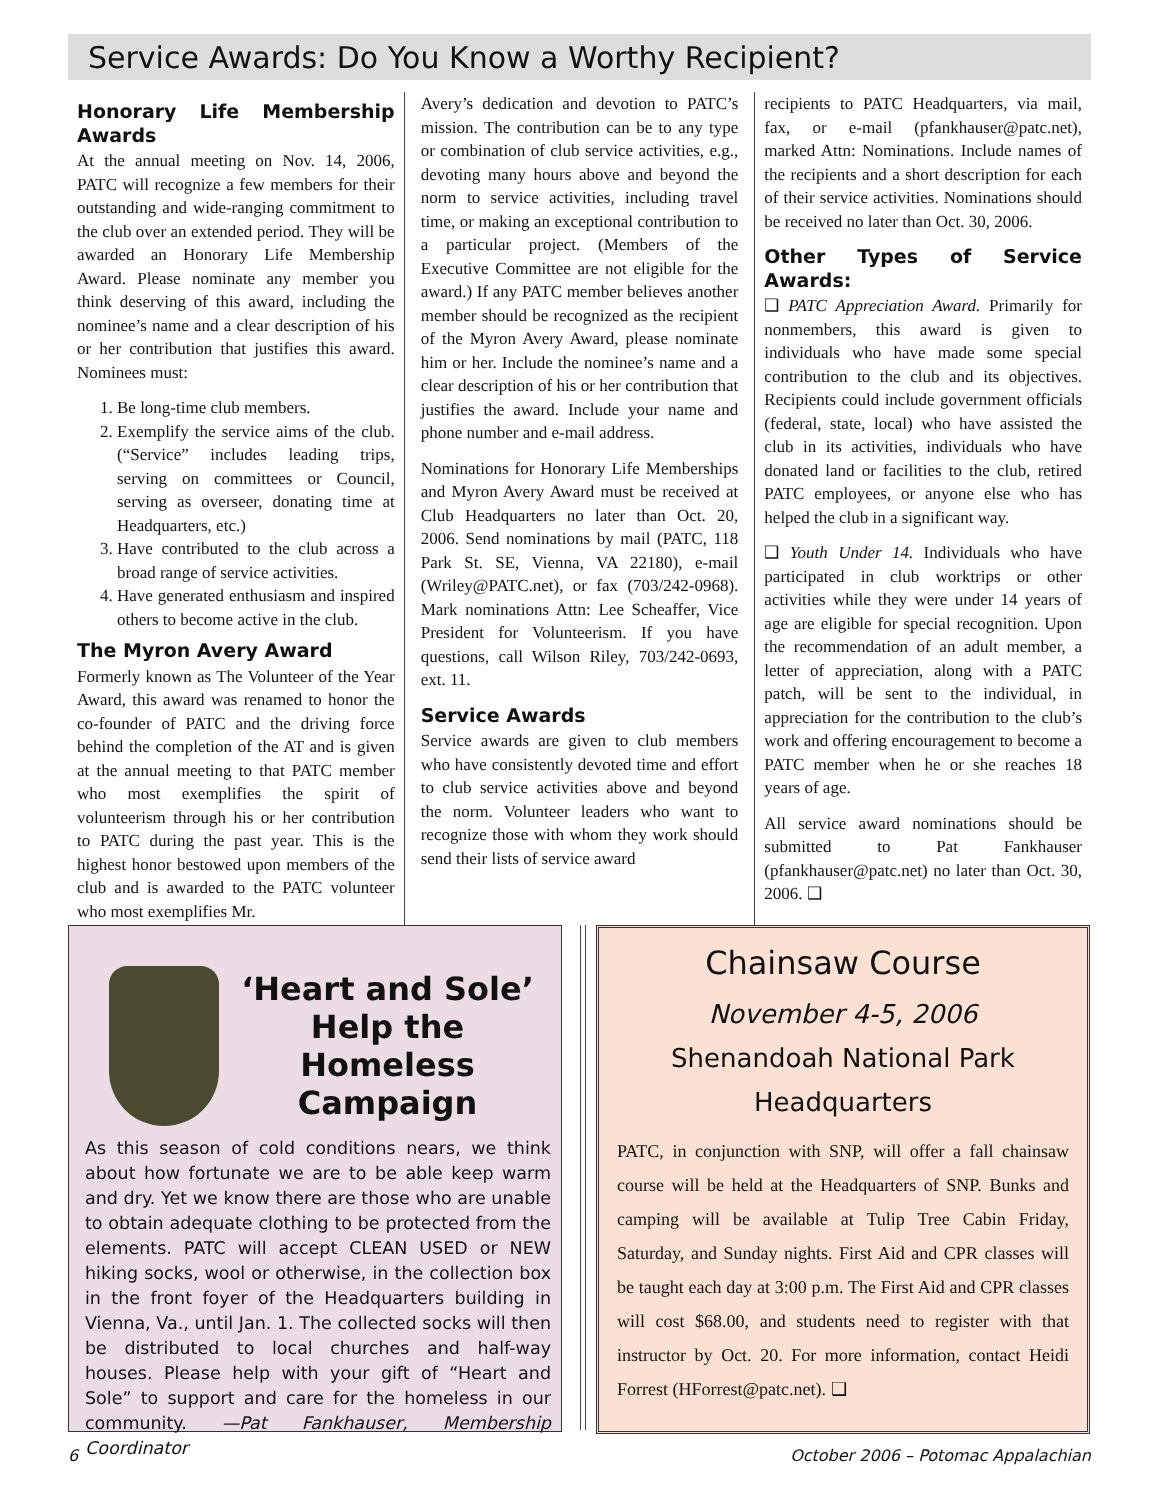Service Awards: Do You Know a Worthy Recipient?
Honorary Life Membership Awards
At the annual meeting on Nov. 14, 2006, PATC will recognize a few members for their outstanding and wide-ranging commitment to the club over an extended period. They will be awarded an Honorary Life Membership Award. Please nominate any member you think deserving of this award, including the nominee’s name and a clear description of his or her contribution that justifies this award. Nominees must:
1. Be long-time club members.
2. Exemplify the service aims of the club. (“Service” includes leading trips, serving on committees or Council, serving as overseer, donating time at Headquarters, etc.)
3. Have contributed to the club across a broad range of service activities.
4. Have generated enthusiasm and inspired others to become active in the club.
The Myron Avery Award
Formerly known as The Volunteer of the Year Award, this award was renamed to honor the co-founder of PATC and the driving force behind the completion of the AT and is given at the annual meeting to that PATC member who most exemplifies the spirit of volunteerism through his or her contribution to PATC during the past year. This is the highest honor bestowed upon members of the club and is awarded to the PATC volunteer who most exemplifies Mr.
Avery’s dedication and devotion to PATC’s mission. The contribution can be to any type or combination of club service activities, e.g., devoting many hours above and beyond the norm to service activities, including travel time, or making an exceptional contribution to a particular project. (Members of the Executive Committee are not eligible for the award.) If any PATC member believes another member should be recognized as the recipient of the Myron Avery Award, please nominate him or her. Include the nominee’s name and a clear description of his or her contribution that justifies the award. Include your name and phone number and e-mail address.
Nominations for Honorary Life Memberships and Myron Avery Award must be received at Club Headquarters no later than Oct. 20, 2006. Send nominations by mail (PATC, 118 Park St. SE, Vienna, VA 22180), e-mail (Wriley@PATC.net), or fax (703/242-0968). Mark nominations Attn: Lee Scheaffer, Vice President for Volunteerism. If you have questions, call Wilson Riley, 703/242-0693, ext. 11.
Service Awards
Service awards are given to club members who have consistently devoted time and effort to club service activities above and beyond the norm. Volunteer leaders who want to recognize those with whom they work should send their lists of service award
recipients to PATC Headquarters, via mail, fax, or e-mail (pfankhauser@patc.net), marked Attn: Nominations. Include names of the recipients and a short description for each of their service activities. Nominations should be received no later than Oct. 30, 2006.
Other Types of Service Awards:
❑ PATC Appreciation Award. Primarily for nonmembers, this award is given to individuals who have made some special contribution to the club and its objectives. Recipients could include government officials (federal, state, local) who have assisted the club in its activities, individuals who have donated land or facilities to the club, retired PATC employees, or anyone else who has helped the club in a significant way.
❑ Youth Under 14. Individuals who have participated in club worktrips or other activities while they were under 14 years of age are eligible for special recognition. Upon the recommendation of an adult member, a letter of appreciation, along with a PATC patch, will be sent to the individual, in appreciation for the contribution to the club’s work and offering encouragement to become a PATC member when he or she reaches 18 years of age.
All service award nominations should be submitted to Pat Fankhauser (pfankhauser@patc.net) no later than Oct. 30, 2006. ❑
‘Heart and Sole’ Help the Homeless Campaign
As this season of cold conditions nears, we think about how fortunate we are to be able keep warm and dry. Yet we know there are those who are unable to obtain adequate clothing to be protected from the elements. PATC will accept CLEAN USED or NEW hiking socks, wool or otherwise, in the collection box in the front foyer of the Headquarters building in Vienna, Va., until Jan. 1. The collected socks will then be distributed to local churches and half-way houses. Please help with your gift of “Heart and Sole” to support and care for the homeless in our community. —Pat Fankhauser, Membership Coordinator
Chainsaw Course
November 4-5, 2006
Shenandoah National Park
Headquarters
PATC, in conjunction with SNP, will offer a fall chainsaw course will be held at the Headquarters of SNP. Bunks and camping will be available at Tulip Tree Cabin Friday, Saturday, and Sunday nights. First Aid and CPR classes will be taught each day at 3:00 p.m. The First Aid and CPR classes will cost $68.00, and students need to register with that instructor by Oct. 20. For more information, contact Heidi Forrest (HForrest@patc.net). ❑
6 October 2006 – Potomac Appalachian